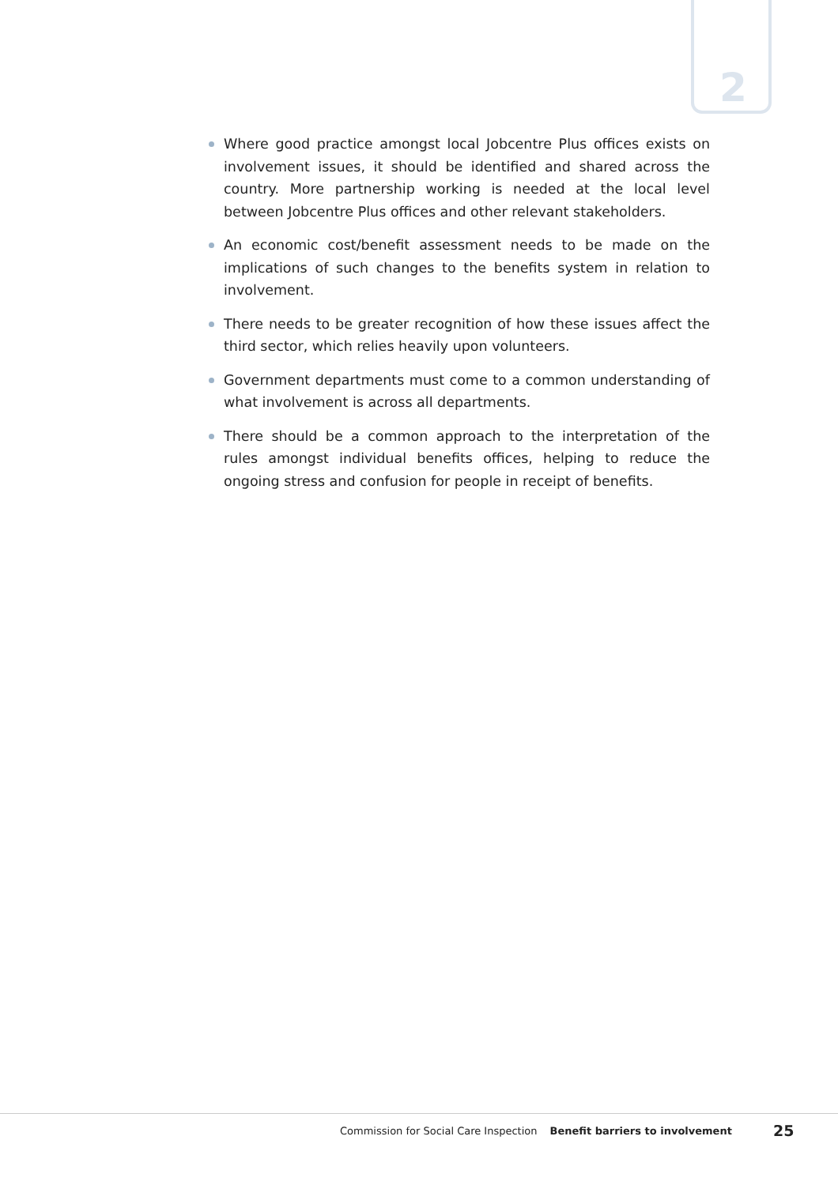2
Where good practice amongst local Jobcentre Plus offices exists on involvement issues, it should be identified and shared across the country. More partnership working is needed at the local level between Jobcentre Plus offices and other relevant stakeholders.
An economic cost/benefit assessment needs to be made on the implications of such changes to the benefits system in relation to involvement.
There needs to be greater recognition of how these issues affect the third sector, which relies heavily upon volunteers.
Government departments must come to a common understanding of what involvement is across all departments.
There should be a common approach to the interpretation of the rules amongst individual benefits offices, helping to reduce the ongoing stress and confusion for people in receipt of benefits.
Commission for Social Care Inspection Benefit barriers to involvement 25